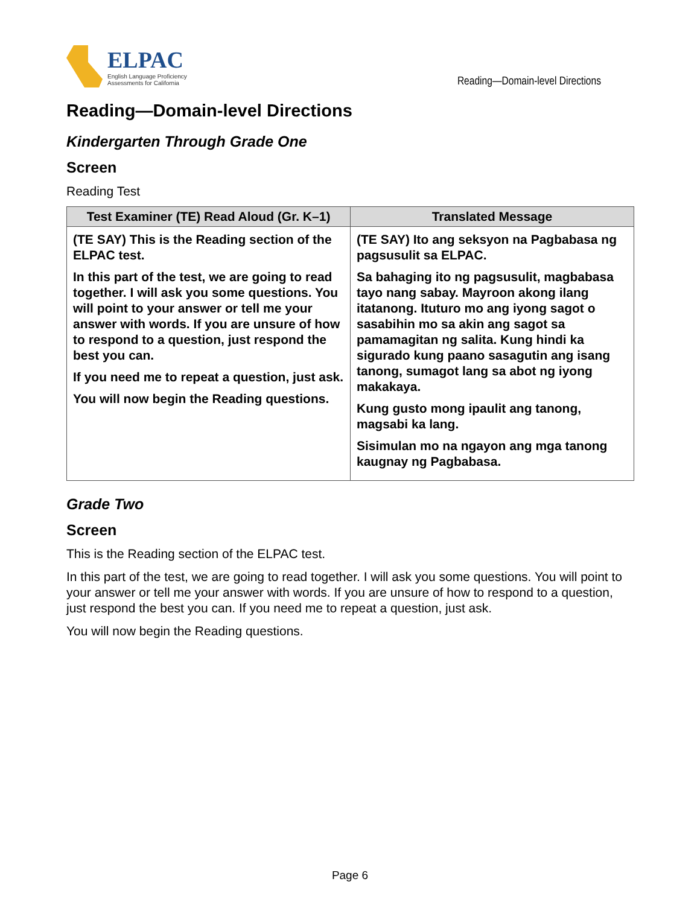ELPAC
English Language Proficiency
Assessments for California
Reading—Domain-level Directions
Reading—Domain-level Directions
Kindergarten Through Grade One
Screen
Reading Test
| Test Examiner (TE) Read Aloud (Gr. K–1) | Translated Message |
| --- | --- |
| (TE SAY) This is the Reading section of the ELPAC test. In this part of the test, we are going to read together. I will ask you some questions. You will point to your answer or tell me your answer with words. If you are unsure of how to respond to a question, just respond the best you can. If you need me to repeat a question, just ask. You will now begin the Reading questions. | (TE SAY) Ito ang seksyon na Pagbabasa ng pagsusulit sa ELPAC. Sa bahaging ito ng pagsusulit, magbabasa tayo nang sabay. Mayroon akong ilang itatanong. Ituturo mo ang iyong sagot o sasabihin mo sa akin ang sagot sa pamamagitan ng salita. Kung hindi ka sigurado kung paano sasagutin ang isang tanong, sumagot lang sa abot ng iyong makakaya. Kung gusto mong ipaulit ang tanong, magsabi ka lang. Sisimulan mo na ngayon ang mga tanong kaugnay ng Pagbabasa. |
Grade Two
Screen
This is the Reading section of the ELPAC test.
In this part of the test, we are going to read together. I will ask you some questions. You will point to your answer or tell me your answer with words. If you are unsure of how to respond to a question, just respond the best you can. If you need me to repeat a question, just ask.
You will now begin the Reading questions.
Page 6